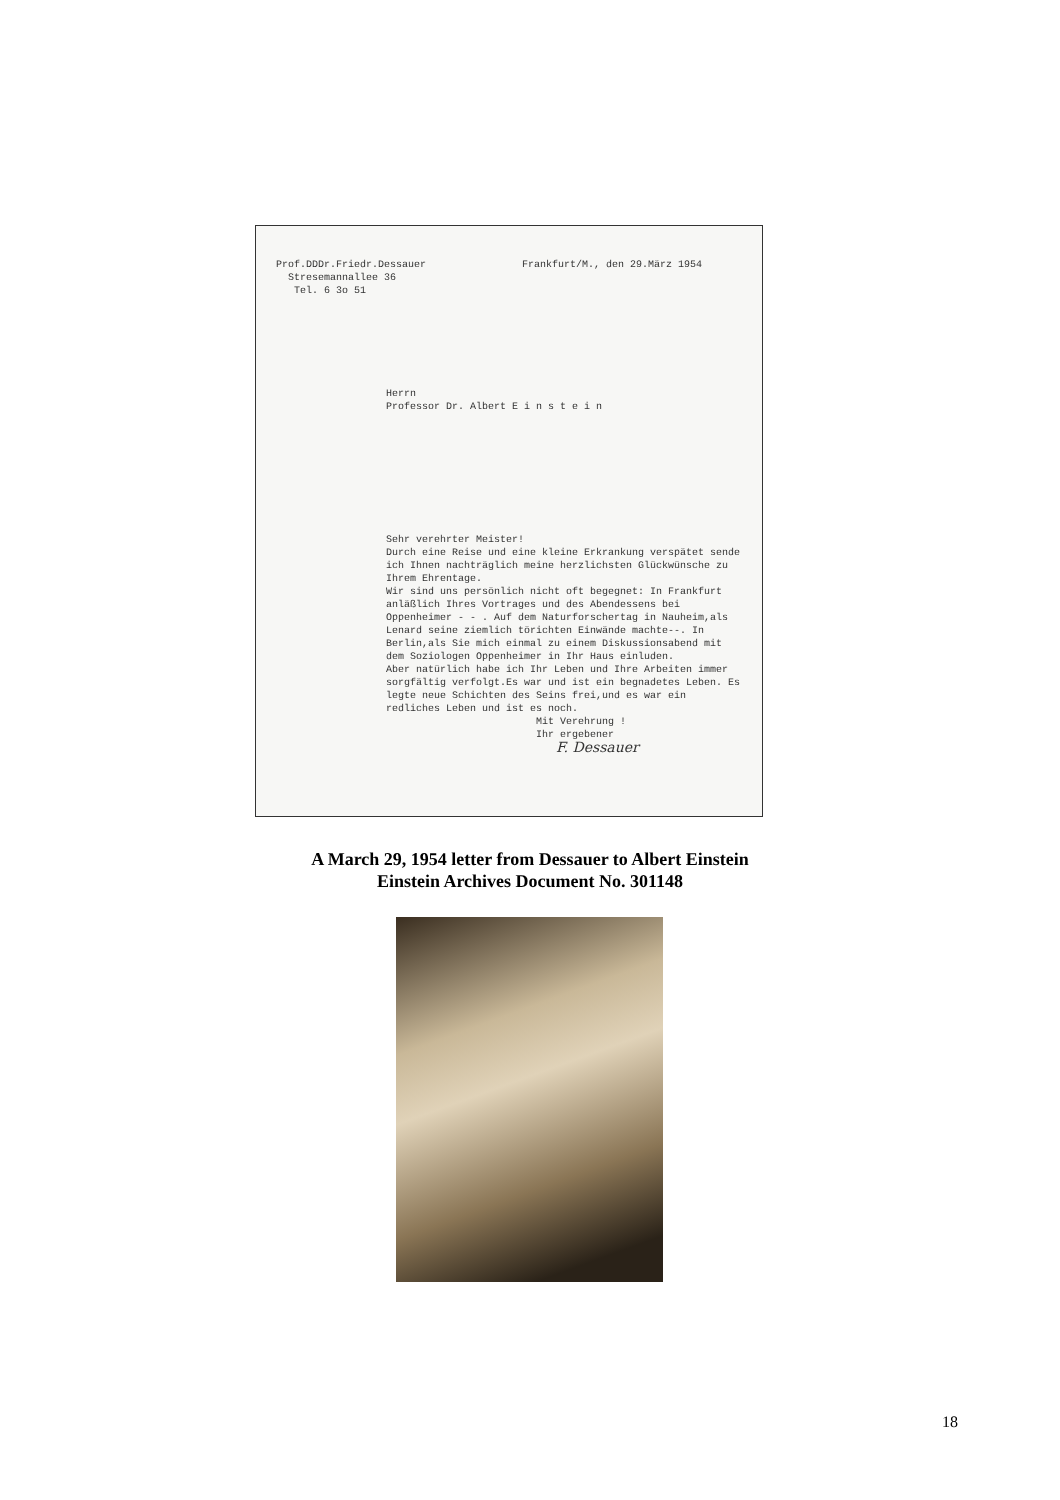Prof.DDDr.Friedr.Dessauer Frankfurt/M., den 29.März 1954
Stresemannallee 36
Tel. 6 3o 51
Herrn
Professor Dr. Albert E i n s t e i n
Sehr verehrter Meister!
Durch eine Reise und eine kleine Erkrankung verspätet sende ich Ihnen nachträglich meine herzlichsten Glückwünsche zu Ihrem Ehrentage.
Wir sind uns persönlich nicht oft begegnet: In Frankfurt anläßlich Ihres Vortrages und des Abendessens bei Oppenheimer - - . Auf dem Naturforschertag in Nauheim,als Lenard seine ziemlich törichten Einwände machte--. In Berlin,als Sie mich einmal zu einem Diskussionsabend mit dem Soziologen Oppenheimer in Ihr Haus einluden.
Aber natürlich habe ich Ihr Leben und Ihre Arbeiten immer sorgfältig verfolgt.Es war und ist ein begnadetes Leben. Es legte neue Schichten des Seins frei,und es war ein redliches Leben und ist es noch.
Mit Verehrung !
Ihr ergebener
F. Dessauer
A March 29, 1954 letter from Dessauer to Albert Einstein
Einstein Archives Document No. 301148
18